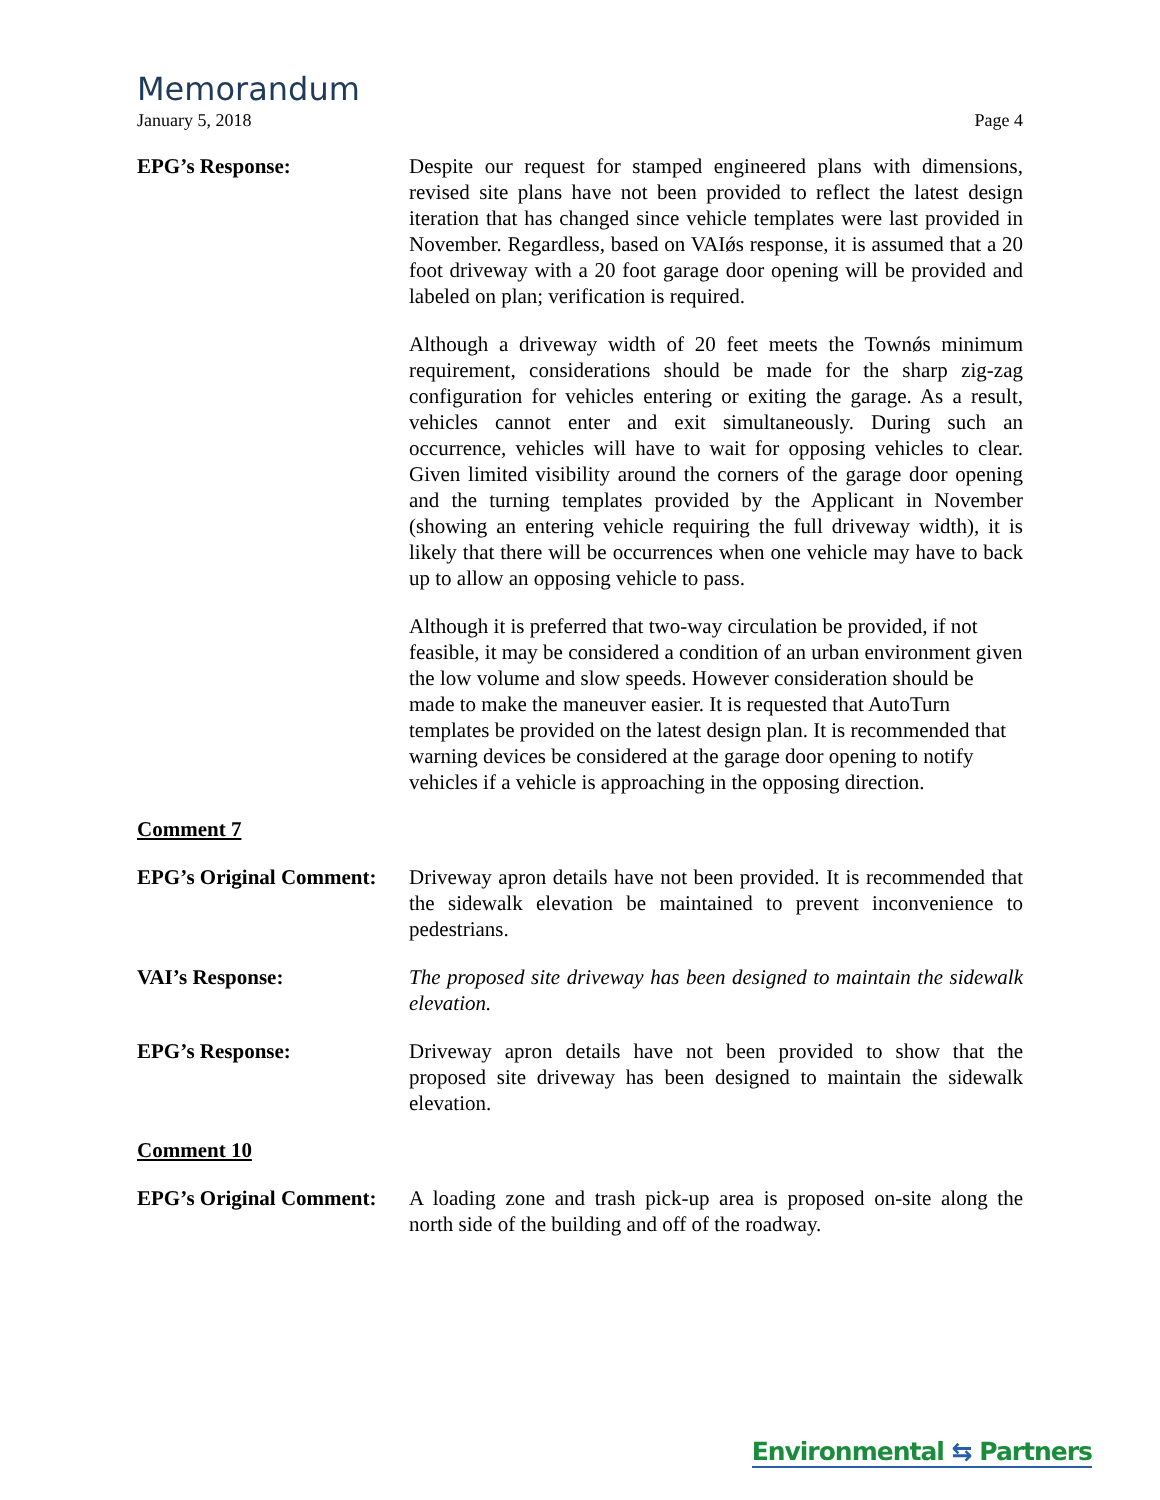Memorandum
January 5, 2018 Page 4
EPG’s Response: Despite our request for stamped engineered plans with dimensions, revised site plans have not been provided to reflect the latest design iteration that has changed since vehicle templates were last provided in November. Regardless, based on VAIǿs response, it is assumed that a 20 foot driveway with a 20 foot garage door opening will be provided and labeled on plan; verification is required.
Although a driveway width of 20 feet meets the Townǿs minimum requirement, considerations should be made for the sharp zig-zag configuration for vehicles entering or exiting the garage. As a result, vehicles cannot enter and exit simultaneously. During such an occurrence, vehicles will have to wait for opposing vehicles to clear. Given limited visibility around the corners of the garage door opening and the turning templates provided by the Applicant in November (showing an entering vehicle requiring the full driveway width), it is likely that there will be occurrences when one vehicle may have to back up to allow an opposing vehicle to pass.
Although it is preferred that two-way circulation be provided, if not feasible, it may be considered a condition of an urban environment given the low volume and slow speeds. However consideration should be made to make the maneuver easier. It is requested that AutoTurn templates be provided on the latest design plan. It is recommended that warning devices be considered at the garage door opening to notify vehicles if a vehicle is approaching in the opposing direction.
Comment 7
EPG’s Original Comment:
Driveway apron details have not been provided. It is recommended that the sidewalk elevation be maintained to prevent inconvenience to pedestrians.
VAI’s Response: The proposed site driveway has been designed to maintain the sidewalk elevation.
EPG’s Response: Driveway apron details have not been provided to show that the proposed site driveway has been designed to maintain the sidewalk elevation.
Comment 10
EPG’s Original Comment:
A loading zone and trash pick-up area is proposed on-site along the north side of the building and off of the roadway.
Environmental ⇆ Partners